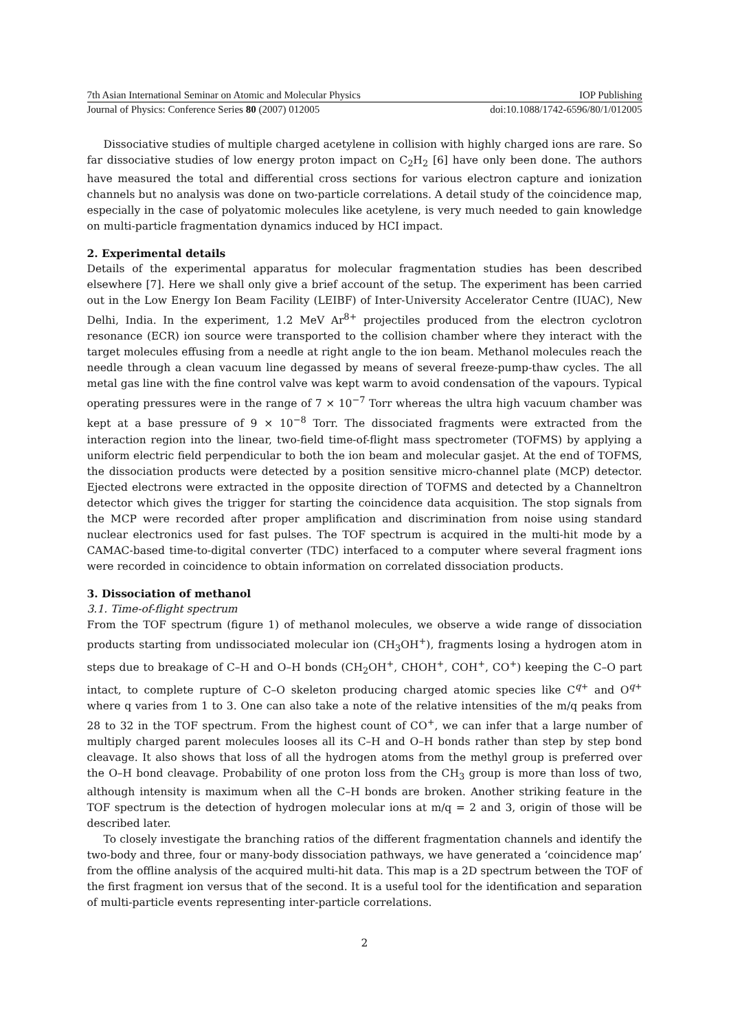7th Asian International Seminar on Atomic and Molecular Physics IOP Publishing
Journal of Physics: Conference Series 80 (2007) 012005 doi:10.1088/1742-6596/80/1/012005
Dissociative studies of multiple charged acetylene in collision with highly charged ions are rare. So far dissociative studies of low energy proton impact on C<sub>2</sub>H<sub>2</sub> [6] have only been done. The authors have measured the total and differential cross sections for various electron capture and ionization channels but no analysis was done on two-particle correlations. A detail study of the coincidence map, especially in the case of polyatomic molecules like acetylene, is very much needed to gain knowledge on multi-particle fragmentation dynamics induced by HCI impact.
2. Experimental details
Details of the experimental apparatus for molecular fragmentation studies has been described elsewhere [7]. Here we shall only give a brief account of the setup. The experiment has been carried out in the Low Energy Ion Beam Facility (LEIBF) of Inter-University Accelerator Centre (IUAC), New Delhi, India. In the experiment, 1.2 MeV Ar<sup>8+</sup> projectiles produced from the electron cyclotron resonance (ECR) ion source were transported to the collision chamber where they interact with the target molecules effusing from a needle at right angle to the ion beam. Methanol molecules reach the needle through a clean vacuum line degassed by means of several freeze-pump-thaw cycles. The all metal gas line with the fine control valve was kept warm to avoid condensation of the vapours. Typical operating pressures were in the range of 7 × 10<sup>−7</sup> Torr whereas the ultra high vacuum chamber was kept at a base pressure of 9 × 10<sup>−8</sup> Torr. The dissociated fragments were extracted from the interaction region into the linear, two-field time-of-flight mass spectrometer (TOFMS) by applying a uniform electric field perpendicular to both the ion beam and molecular gasjet. At the end of TOFMS, the dissociation products were detected by a position sensitive micro-channel plate (MCP) detector. Ejected electrons were extracted in the opposite direction of TOFMS and detected by a Channeltron detector which gives the trigger for starting the coincidence data acquisition. The stop signals from the MCP were recorded after proper amplification and discrimination from noise using standard nuclear electronics used for fast pulses. The TOF spectrum is acquired in the multi-hit mode by a CAMAC-based time-to-digital converter (TDC) interfaced to a computer where several fragment ions were recorded in coincidence to obtain information on correlated dissociation products.
3. Dissociation of methanol
3.1. Time-of-flight spectrum
From the TOF spectrum (figure 1) of methanol molecules, we observe a wide range of dissociation products starting from undissociated molecular ion (CH<sub>3</sub>OH<sup>+</sup>), fragments losing a hydrogen atom in steps due to breakage of C–H and O–H bonds (CH<sub>2</sub>OH<sup>+</sup>, CHOH<sup>+</sup>, COH<sup>+</sup>, CO<sup>+</sup>) keeping the C–O part intact, to complete rupture of C–O skeleton producing charged atomic species like C<sup>q+</sup> and O<sup>q+</sup> where q varies from 1 to 3. One can also take a note of the relative intensities of the m/q peaks from 28 to 32 in the TOF spectrum. From the highest count of CO<sup>+</sup>, we can infer that a large number of multiply charged parent molecules looses all its C–H and O–H bonds rather than step by step bond cleavage. It also shows that loss of all the hydrogen atoms from the methyl group is preferred over the O–H bond cleavage. Probability of one proton loss from the CH<sub>3</sub> group is more than loss of two, although intensity is maximum when all the C–H bonds are broken. Another striking feature in the TOF spectrum is the detection of hydrogen molecular ions at m/q = 2 and 3, origin of those will be described later.
To closely investigate the branching ratios of the different fragmentation channels and identify the two-body and three, four or many-body dissociation pathways, we have generated a ‘coincidence map’ from the offline analysis of the acquired multi-hit data. This map is a 2D spectrum between the TOF of the first fragment ion versus that of the second. It is a useful tool for the identification and separation of multi-particle events representing inter-particle correlations.
2